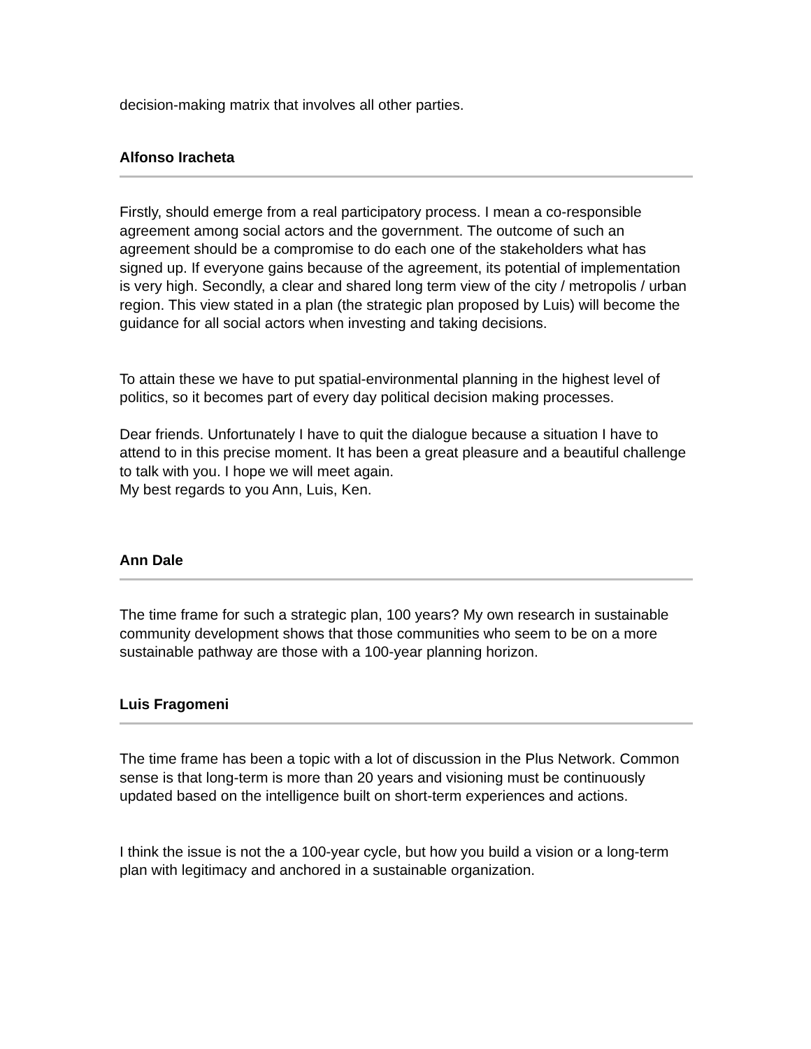decision-making matrix that involves all other parties.
Alfonso Iracheta
Firstly, should emerge from a real participatory process. I mean a co-responsible agreement among social actors and the government. The outcome of such an agreement should be a compromise to do each one of the stakeholders what has signed up. If everyone gains because of the agreement, its potential of implementation is very high. Secondly, a clear and shared long term view of the city / metropolis / urban region. This view stated in a plan (the strategic plan proposed by Luis) will become the guidance for all social actors when investing and taking decisions.
To attain these we have to put spatial-environmental planning in the highest level of politics, so it becomes part of every day political decision making processes.
Dear friends. Unfortunately I have to quit the dialogue because a situation I have to attend to in this precise moment. It has been a great pleasure and a beautiful challenge to talk with you. I hope we will meet again.
My best regards to you Ann, Luis, Ken.
Ann Dale
The time frame for such a strategic plan, 100 years? My own research in sustainable community development shows that those communities who seem to be on a more sustainable pathway are those with a 100-year planning horizon.
Luis Fragomeni
The time frame has been a topic with a lot of discussion in the Plus Network. Common sense is that long-term is more than 20 years and visioning must be continuously updated based on the intelligence built on short-term experiences and actions.
I think the issue is not the a 100-year cycle, but how you build a vision or a long-term plan with legitimacy and anchored in a sustainable organization.